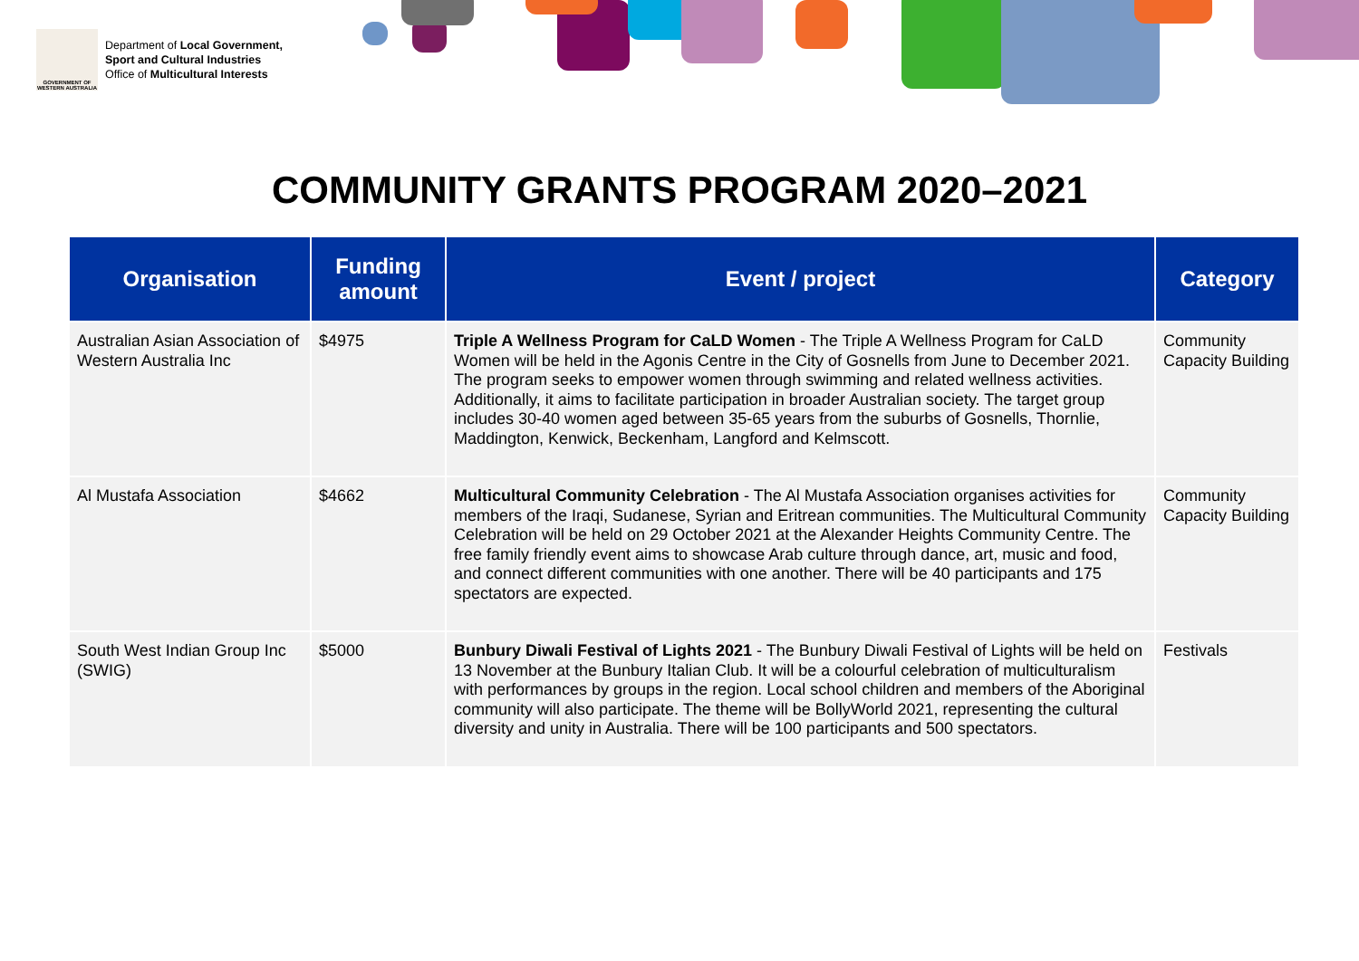GOVERNMENT OF WESTERN AUSTRALIA
Department of Local Government,
Sport and Cultural Industries
Office of Multicultural Interests
COMMUNITY GRANTS PROGRAM 2020–2021
| Organisation | Funding amount | Event / project | Category |
| --- | --- | --- | --- |
| Australian Asian Association of Western Australia Inc | $4975 | Triple A Wellness Program for CaLD Women - The Triple A Wellness Program for CaLD Women will be held in the Agonis Centre in the City of Gosnells from June to December 2021. The program seeks to empower women through swimming and related wellness activities. Additionally, it aims to facilitate participation in broader Australian society. The target group includes 30-40 women aged between 35-65 years from the suburbs of Gosnells, Thornlie, Maddington, Kenwick, Beckenham, Langford and Kelmscott. | Community Capacity Building |
| Al Mustafa Association | $4662 | Multicultural Community Celebration - The Al Mustafa Association organises activities for members of the Iraqi, Sudanese, Syrian and Eritrean communities. The Multicultural Community Celebration will be held on 29 October 2021 at the Alexander Heights Community Centre. The free family friendly event aims to showcase Arab culture through dance, art, music and food, and connect different communities with one another. There will be 40 participants and 175 spectators are expected. | Community Capacity Building |
| South West Indian Group Inc (SWIG) | $5000 | Bunbury Diwali Festival of Lights 2021 - The Bunbury Diwali Festival of Lights will be held on 13 November at the Bunbury Italian Club. It will be a colourful celebration of multiculturalism with performances by groups in the region. Local school children and members of the Aboriginal community will also participate. The theme will be BollyWorld 2021, representing the cultural diversity and unity in Australia. There will be 100 participants and 500 spectators. | Festivals |